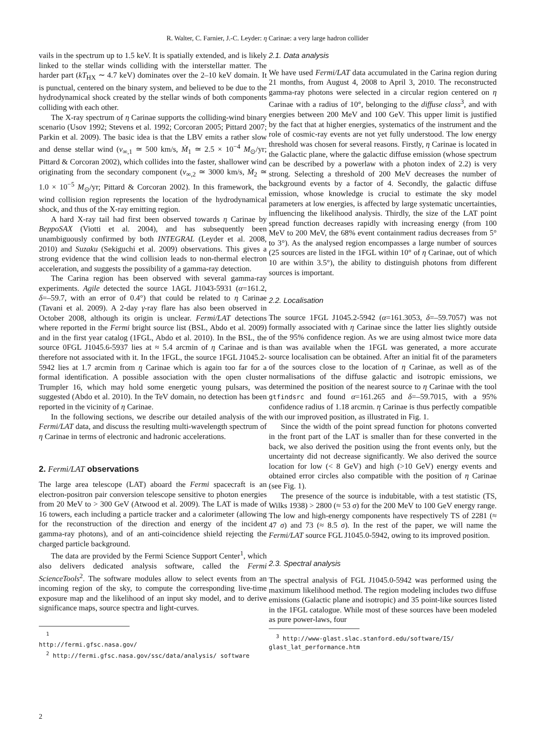R. Walter, C. Farnier, J.-C. Leyder: η Carinae: a very large hadron collider
vails in the spectrum up to 1.5 keV. It is spatially extended, and is likely linked to the stellar winds colliding with the interstellar matter. The harder part (kT<sub>HX</sub> ∼ 4.7 keV) dominates over the 2–10 keV domain. It is punctual, centered on the binary system, and believed to be due to the hydrodynamical shock created by the stellar winds of both components colliding with each other.
The X-ray spectrum of η Carinae supports the colliding-wind binary scenario (Usov 1992; Stevens et al. 1992; Corcoran 2005; Pittard 2007; Parkin et al. 2009). The basic idea is that the LBV emits a rather slow and dense stellar wind (v<sub>∞,1</sub> ≃ 500 km/s, Ṁ<sub>1</sub> ≃ 2.5 × 10<sup>−4</sup> M<sub>⊙</sub>/yr; Pittard & Corcoran 2002), which collides into the faster, shallower wind originating from the secondary component (v<sub>∞,2</sub> ≃ 3000 km/s, Ṁ<sub>2</sub> ≃ 1.0 × 10<sup>−5</sup> M<sub>⊙</sub>/yr; Pittard & Corcoran 2002). In this framework, the wind collision region represents the location of the hydrodynamical shock, and thus of the X-ray emitting region.
A hard X-ray tail had first been observed towards η Carinae by BeppoSAX (Viotti et al. 2004), and has subsequently been unambiguously confirmed by both INTEGRAL (Leyder et al. 2008, 2010) and Suzaku (Sekiguchi et al. 2009) observations. This gives a strong evidence that the wind collision leads to non-thermal electron acceleration, and suggests the possibility of a gamma-ray detection.
The Carina region has been observed with several gamma-ray experiments. Agile detected the source 1AGL J1043-5931 (α=161.2, δ=–59.7, with an error of 0.4°) that could be related to η Carinae (Tavani et al. 2009). A 2-day γ-ray flare has also been observed in October 2008, although its origin is unclear. Fermi/LAT detections where reported in the Fermi bright source list (BSL, Abdo et al. 2009) and in the first year catalog (1FGL, Abdo et al. 2010). In the BSL, the source 0FGL J1045.6-5937 lies at ≈ 5.4 arcmin of η Carinae and is therefore not associated with it. In the 1FGL, the source 1FGL J1045.2-5942 lies at 1.7 arcmin from η Carinae which is again too far for a formal identification. A possible association with the open cluster Trumpler 16, which may hold some energetic young pulsars, was suggested (Abdo et al. 2010). In the TeV domain, no detection has been reported in the vicinity of η Carinae.
In the following sections, we describe our detailed analysis of the Fermi/LAT data, and discuss the resulting multi-wavelength spectrum of η Carinae in terms of electronic and hadronic accelerations.
2. Fermi/LAT observations
The large area telescope (LAT) aboard the Fermi spacecraft is an electron-positron pair conversion telescope sensitive to photon energies from 20 MeV to > 300 GeV (Atwood et al. 2009). The LAT is made of 16 towers, each including a particle tracker and a calorimeter (allowing for the reconstruction of the direction and energy of the incident gamma-ray photons), and of an anti-coincidence shield rejecting the charged particle background.
The data are provided by the Fermi Science Support Center<sup>1</sup>, which also delivers dedicated analysis software, called the Fermi ScienceTools<sup>2</sup>. The software modules allow to select events from an incoming region of the sky, to compute the corresponding live-time exposure map and the likelihood of an input sky model, and to derive significance maps, source spectra and light-curves.
<sup>1</sup> http://fermi.gfsc.nasa.gov/
<sup>2</sup> http://fermi.gfsc.nasa.gov/ssc/data/analysis/ software
2.1. Data analysis
We have used Fermi/LAT data accumulated in the Carina region during 21 months, from August 4, 2008 to April 3, 2010. The reconstructed gamma-ray photons were selected in a circular region centered on η Carinae with a radius of 10°, belonging to the diffuse class<sup>3</sup>, and with energies between 200 MeV and 100 GeV. This upper limit is justified by the fact that at higher energies, systematics of the instrument and the role of cosmic-ray events are not yet fully understood. The low energy threshold was chosen for several reasons. Firstly, η Carinae is located in the Galactic plane, where the galactic diffuse emission (whose spectrum can be described by a powerlaw with a photon index of 2.2) is very strong. Selecting a threshold of 200 MeV decreases the number of background events by a factor of 4. Secondly, the galactic diffuse emission, whose knowledge is crucial to estimate the sky model parameters at low energies, is affected by large systematic uncertainties, influencing the likelihood analysis. Thirdly, the size of the LAT point spread function decreases rapidly with increasing energy (from 100 MeV to 200 MeV, the 68% event containment radius decreases from 5° to 3°). As the analysed region encompasses a large number of sources (25 sources are listed in the 1FGL within 10° of η Carinae, out of which 10 are within 3.5°), the ability to distinguish photons from different sources is important.
2.2. Localisation
The source 1FGL J1045.2-5942 (α=161.3053, δ=–59.7057) was not formally associated with η Carinae since the latter lies slightly outside of the 95% confidence region. As we are using almost twice more data than was available when the 1FGL was generated, a more accurate source localisation can be obtained. After an initial fit of the parameters of the sources close to the location of η Carinae, as well as of the normalisations of the diffuse galactic and isotropic emissions, we determined the position of the nearest source to η Carinae with the tool gtfindsrc and found α=161.265 and δ=–59.7015, with a 95% confidence radius of 1.18 arcmin. η Carinae is thus perfectly compatible with our improved position, as illustrated in Fig. 1.
Since the width of the point spread function for photons converted in the front part of the LAT is smaller than for these converted in the back, we also derived the position using the front events only, but the uncertainty did not decrease significantly. We also derived the source location for low (< 8 GeV) and high (>10 GeV) energy events and obtained error circles also compatible with the position of η Carinae (see Fig. 1).
The presence of the source is indubitable, with a test statistic (TS, Wilks 1938) > 2800 (≈ 53 σ) for the 200 MeV to 100 GeV energy range. The low and high-energy components have respectively TS of 2281 (≈ 47 σ) and 73 (≈ 8.5 σ). In the rest of the paper, we will name the Fermi/LAT source FGL J1045.0-5942, owing to its improved position.
2.3. Spectral analysis
The spectral analysis of FGL J1045.0-5942 was performed using the maximum likelihood method. The region modeling includes two diffuse emissions (Galactic plane and isotropic) and 35 point-like sources listed in the 1FGL catalogue. While most of these sources have been modeled as pure power-laws, four
<sup>3</sup> http://www-glast.slac.stanford.edu/software/IS/ glast_lat_performance.htm
2